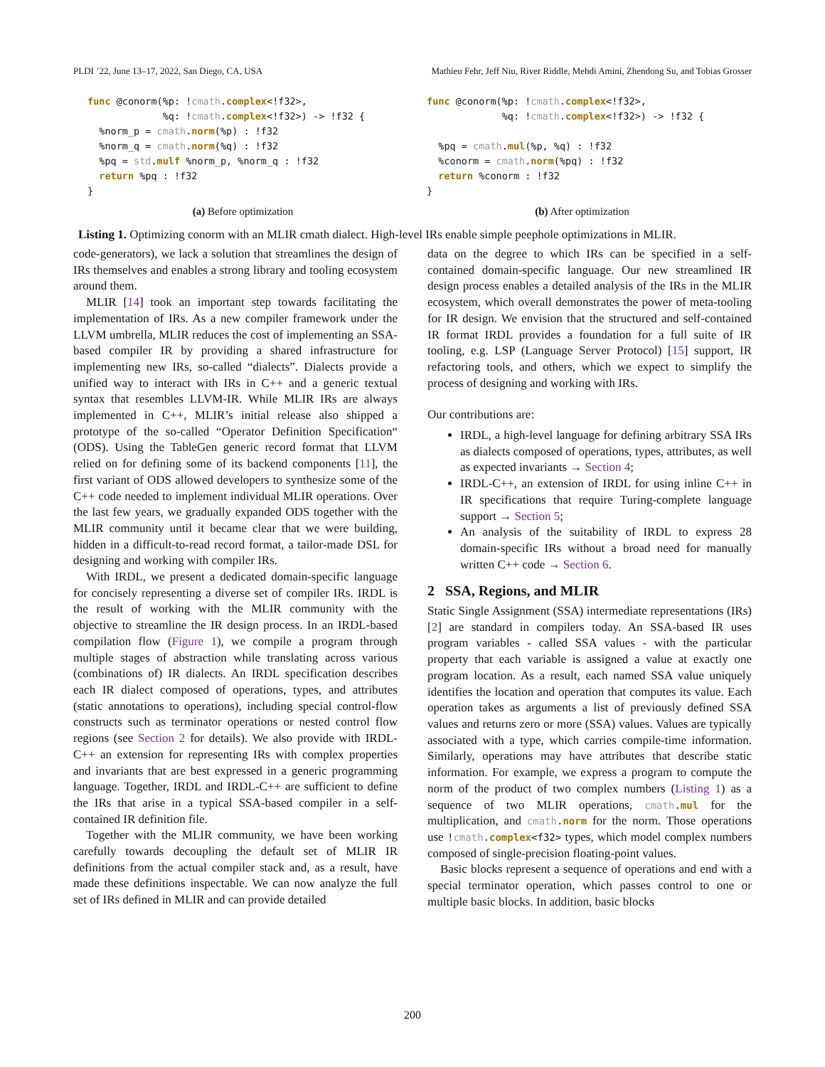PLDI ’22, June 13–17, 2022, San Diego, CA, USA Mathieu Fehr, Jeff Niu, River Riddle, Mehdi Amini, Zhendong Su, and Tobias Grosser
func @conorm(%p: !cmath.complex<!f32>,
             %q: !cmath.complex<!f32>) -> !f32 {
  %norm_p = cmath.norm(%p) : !f32
  %norm_q = cmath.norm(%q) : !f32
  %pq = std.mulf %norm_p, %norm_q : !f32
  return %pq : !f32
}
(a) Before optimization
func @conorm(%p: !cmath.complex<!f32>,
             %q: !cmath.complex<!f32>) -> !f32 {

  %pq = cmath.mul(%p, %q) : !f32
  %conorm = cmath.norm(%pq) : !f32
  return %conorm : !f32
}
(b) After optimization
Listing 1. Optimizing conorm with an MLIR cmath dialect. High-level IRs enable simple peephole optimizations in MLIR.
code-generators), we lack a solution that streamlines the design of IRs themselves and enables a strong library and tooling ecosystem around them.
MLIR [14] took an important step towards facilitating the implementation of IRs. As a new compiler framework under the LLVM umbrella, MLIR reduces the cost of implementing an SSA-based compiler IR by providing a shared infrastructure for implementing new IRs, so-called “dialects”. Dialects provide a unified way to interact with IRs in C++ and a generic textual syntax that resembles LLVM-IR. While MLIR IRs are always implemented in C++, MLIR’s initial release also shipped a prototype of the so-called “Operator Definition Specification“ (ODS). Using the TableGen generic record format that LLVM relied on for defining some of its backend components [11], the first variant of ODS allowed developers to synthesize some of the C++ code needed to implement individual MLIR operations. Over the last few years, we gradually expanded ODS together with the MLIR community until it became clear that we were building, hidden in a difficult-to-read record format, a tailor-made DSL for designing and working with compiler IRs.
With IRDL, we present a dedicated domain-specific language for concisely representing a diverse set of compiler IRs. IRDL is the result of working with the MLIR community with the objective to streamline the IR design process. In an IRDL-based compilation flow (Figure 1), we compile a program through multiple stages of abstraction while translating across various (combinations of) IR dialects. An IRDL specification describes each IR dialect composed of operations, types, and attributes (static annotations to operations), including special control-flow constructs such as terminator operations or nested control flow regions (see Section 2 for details). We also provide with IRDL-C++ an extension for representing IRs with complex properties and invariants that are best expressed in a generic programming language. Together, IRDL and IRDL-C++ are sufficient to define the IRs that arise in a typical SSA-based compiler in a self-contained IR definition file.
Together with the MLIR community, we have been working carefully towards decoupling the default set of MLIR IR definitions from the actual compiler stack and, as a result, have made these definitions inspectable. We can now analyze the full set of IRs defined in MLIR and can provide detailed
data on the degree to which IRs can be specified in a self-contained domain-specific language. Our new streamlined IR design process enables a detailed analysis of the IRs in the MLIR ecosystem, which overall demonstrates the power of meta-tooling for IR design. We envision that the structured and self-contained IR format IRDL provides a foundation for a full suite of IR tooling, e.g. LSP (Language Server Protocol) [15] support, IR refactoring tools, and others, which we expect to simplify the process of designing and working with IRs.
Our contributions are:
IRDL, a high-level language for defining arbitrary SSA IRs as dialects composed of operations, types, attributes, as well as expected invariants → Section 4;
IRDL-C++, an extension of IRDL for using inline C++ in IR specifications that require Turing-complete language support → Section 5;
An analysis of the suitability of IRDL to express 28 domain-specific IRs without a broad need for manually written C++ code → Section 6.
2 SSA, Regions, and MLIR
Static Single Assignment (SSA) intermediate representations (IRs) [2] are standard in compilers today. An SSA-based IR uses program variables - called SSA values - with the particular property that each variable is assigned a value at exactly one program location. As a result, each named SSA value uniquely identifies the location and operation that computes its value. Each operation takes as arguments a list of previously defined SSA values and returns zero or more (SSA) values. Values are typically associated with a type, which carries compile-time information. Similarly, operations may have attributes that describe static information. For example, we express a program to compute the norm of the product of two complex numbers (Listing 1) as a sequence of two MLIR operations, cmath.mul for the multiplication, and cmath.norm for the norm. Those operations use !cmath.complex<f32> types, which model complex numbers composed of single-precision floating-point values.
Basic blocks represent a sequence of operations and end with a special terminator operation, which passes control to one or multiple basic blocks. In addition, basic blocks
200